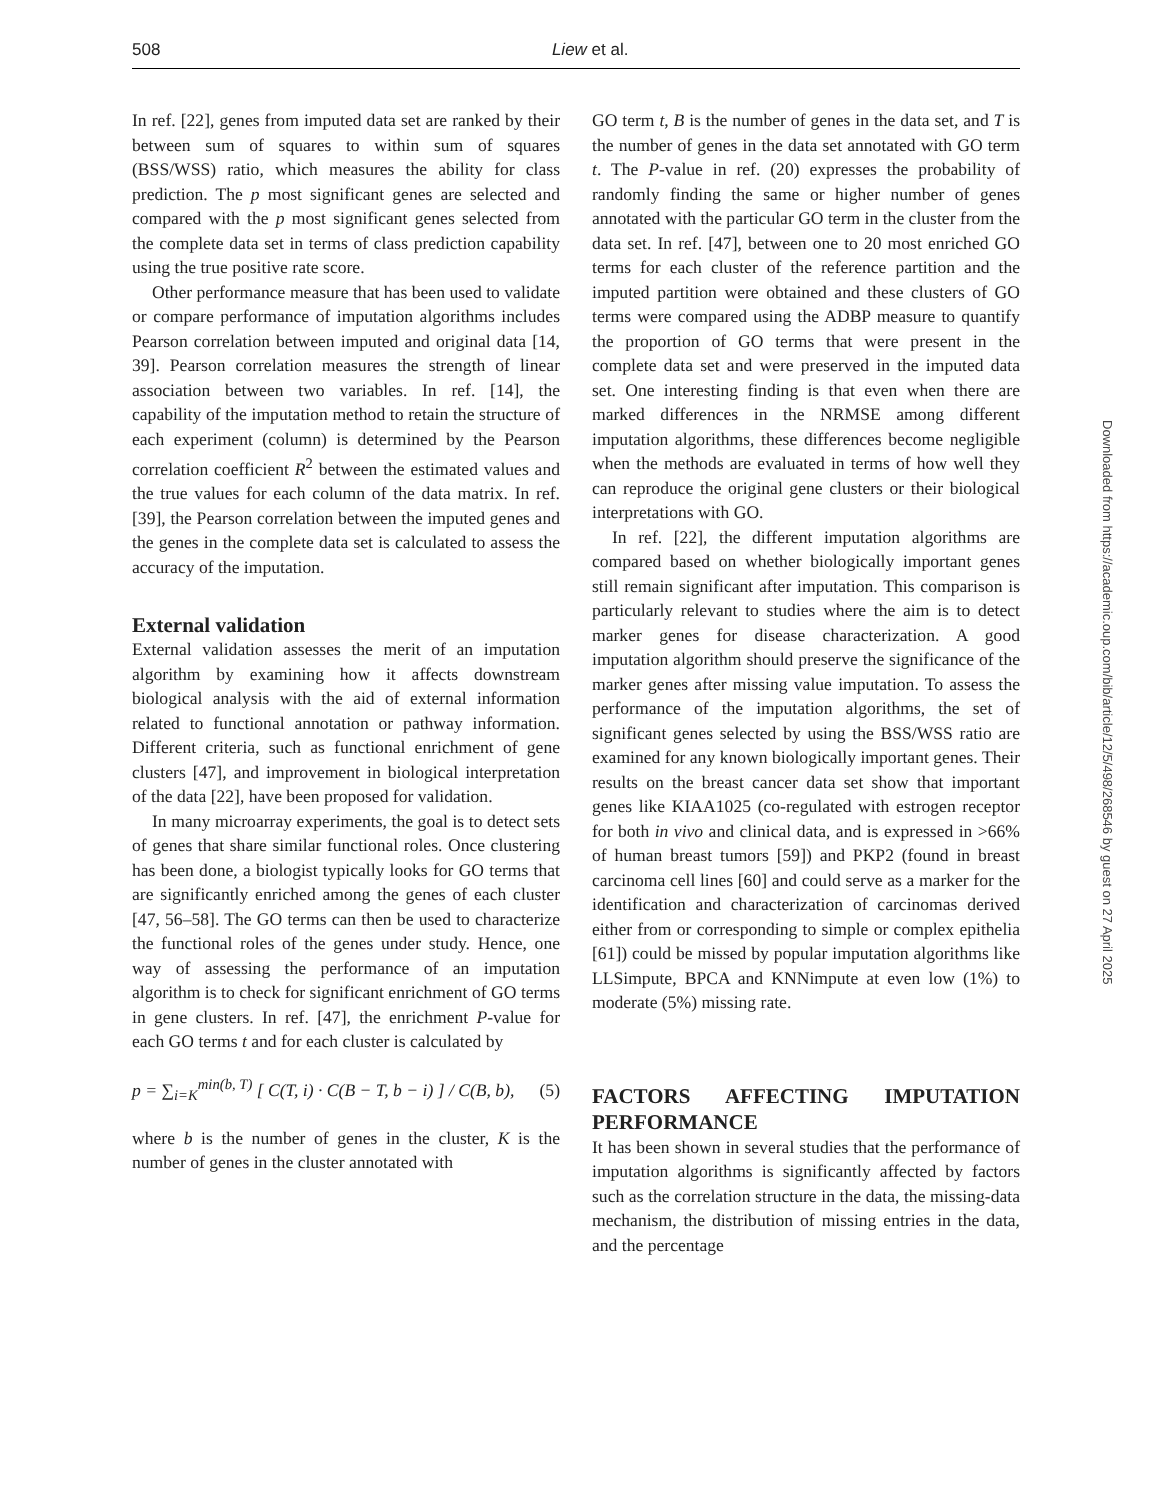508 Liew et al.
In ref. [22], genes from imputed data set are ranked by their between sum of squares to within sum of squares (BSS/WSS) ratio, which measures the ability for class prediction. The p most significant genes are selected and compared with the p most significant genes selected from the complete data set in terms of class prediction capability using the true positive rate score.
Other performance measure that has been used to validate or compare performance of imputation algorithms includes Pearson correlation between imputed and original data [14, 39]. Pearson correlation measures the strength of linear association between two variables. In ref. [14], the capability of the imputation method to retain the structure of each experiment (column) is determined by the Pearson correlation coefficient R<sup>2</sup> between the estimated values and the true values for each column of the data matrix. In ref. [39], the Pearson correlation between the imputed genes and the genes in the complete data set is calculated to assess the accuracy of the imputation.
External validation
External validation assesses the merit of an imputation algorithm by examining how it affects downstream biological analysis with the aid of external information related to functional annotation or pathway information. Different criteria, such as functional enrichment of gene clusters [47], and improvement in biological interpretation of the data [22], have been proposed for validation.
In many microarray experiments, the goal is to detect sets of genes that share similar functional roles. Once clustering has been done, a biologist typically looks for GO terms that are significantly enriched among the genes of each cluster [47, 56–58]. The GO terms can then be used to characterize the functional roles of the genes under study. Hence, one way of assessing the performance of an imputation algorithm is to check for significant enrichment of GO terms in gene clusters. In ref. [47], the enrichment P-value for each GO terms t and for each cluster is calculated by
p = ∑<sub>i=K</sub><sup>min(b, T)</sup> [ C(T, i) · C(B − T, b − i) ] / C(B, b), (5)
where b is the number of genes in the cluster, K is the number of genes in the cluster annotated with
GO term t, B is the number of genes in the data set, and T is the number of genes in the data set annotated with GO term t. The P-value in ref. (20) expresses the probability of randomly finding the same or higher number of genes annotated with the particular GO term in the cluster from the data set. In ref. [47], between one to 20 most enriched GO terms for each cluster of the reference partition and the imputed partition were obtained and these clusters of GO terms were compared using the ADBP measure to quantify the proportion of GO terms that were present in the complete data set and were preserved in the imputed data set. One interesting finding is that even when there are marked differences in the NRMSE among different imputation algorithms, these differences become negligible when the methods are evaluated in terms of how well they can reproduce the original gene clusters or their biological interpretations with GO.
In ref. [22], the different imputation algorithms are compared based on whether biologically important genes still remain significant after imputation. This comparison is particularly relevant to studies where the aim is to detect marker genes for disease characterization. A good imputation algorithm should preserve the significance of the marker genes after missing value imputation. To assess the performance of the imputation algorithms, the set of significant genes selected by using the BSS/WSS ratio are examined for any known biologically important genes. Their results on the breast cancer data set show that important genes like KIAA1025 (co-regulated with estrogen receptor for both in vivo and clinical data, and is expressed in >66% of human breast tumors [59]) and PKP2 (found in breast carcinoma cell lines [60] and could serve as a marker for the identification and characterization of carcinomas derived either from or corresponding to simple or complex epithelia [61]) could be missed by popular imputation algorithms like LLSimpute, BPCA and KNNimpute at even low (1%) to moderate (5%) missing rate.
FACTORS AFFECTING IMPUTATION PERFORMANCE
It has been shown in several studies that the performance of imputation algorithms is significantly affected by factors such as the correlation structure in the data, the missing-data mechanism, the distribution of missing entries in the data, and the percentage
Downloaded from https://academic.oup.com/bib/article/12/5/498/268546 by guest on 27 April 2025